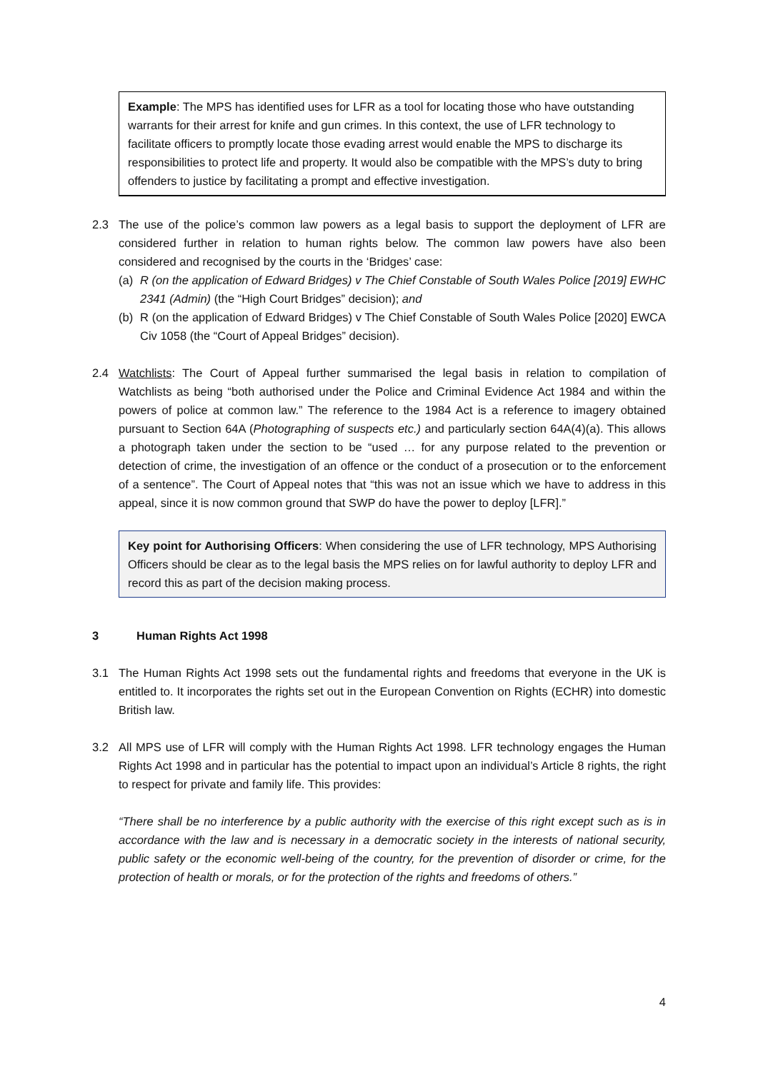Example: The MPS has identified uses for LFR as a tool for locating those who have outstanding warrants for their arrest for knife and gun crimes. In this context, the use of LFR technology to facilitate officers to promptly locate those evading arrest would enable the MPS to discharge its responsibilities to protect life and property. It would also be compatible with the MPS’s duty to bring offenders to justice by facilitating a prompt and effective investigation.
2.3 The use of the police’s common law powers as a legal basis to support the deployment of LFR are considered further in relation to human rights below. The common law powers have also been considered and recognised by the courts in the ‘Bridges’ case:
(a) R (on the application of Edward Bridges) v The Chief Constable of South Wales Police [2019] EWHC 2341 (Admin) (the “High Court Bridges” decision); and
(b) R (on the application of Edward Bridges) v The Chief Constable of South Wales Police [2020] EWCA Civ 1058 (the “Court of Appeal Bridges” decision).
2.4 Watchlists: The Court of Appeal further summarised the legal basis in relation to compilation of Watchlists as being “both authorised under the Police and Criminal Evidence Act 1984 and within the powers of police at common law.” The reference to the 1984 Act is a reference to imagery obtained pursuant to Section 64A (Photographing of suspects etc.) and particularly section 64A(4)(a). This allows a photograph taken under the section to be “used … for any purpose related to the prevention or detection of crime, the investigation of an offence or the conduct of a prosecution or to the enforcement of a sentence”. The Court of Appeal notes that “this was not an issue which we have to address in this appeal, since it is now common ground that SWP do have the power to deploy [LFR].”
Key point for Authorising Officers: When considering the use of LFR technology, MPS Authorising Officers should be clear as to the legal basis the MPS relies on for lawful authority to deploy LFR and record this as part of the decision making process.
3 Human Rights Act 1998
3.1 The Human Rights Act 1998 sets out the fundamental rights and freedoms that everyone in the UK is entitled to. It incorporates the rights set out in the European Convention on Rights (ECHR) into domestic British law.
3.2 All MPS use of LFR will comply with the Human Rights Act 1998. LFR technology engages the Human Rights Act 1998 and in particular has the potential to impact upon an individual’s Article 8 rights, the right to respect for private and family life. This provides:
“There shall be no interference by a public authority with the exercise of this right except such as is in accordance with the law and is necessary in a democratic society in the interests of national security, public safety or the economic well-being of the country, for the prevention of disorder or crime, for the protection of health or morals, or for the protection of the rights and freedoms of others.”
4